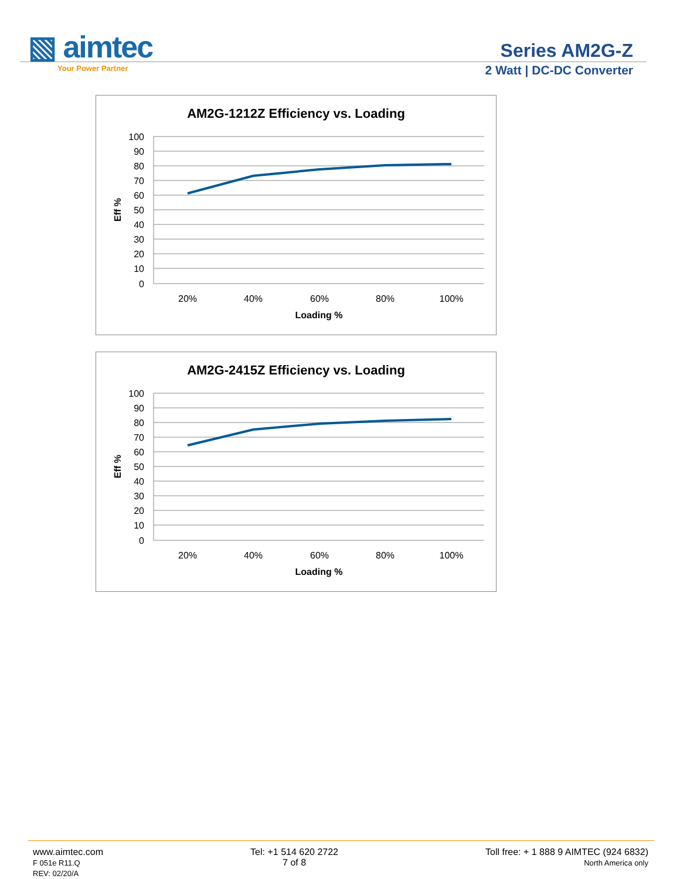▧ aimtec
Your Power Partner
Series AM2G-Z
2 Watt | DC-DC Converter
AM2G-1212Z Efficiency vs. Loading
100
90
80
70
60
50
40
30
20
10
0
20%
40%
60%
80%
100%
Loading %
Eff %
AM2G-2415Z Efficiency vs. Loading
100
90
80
70
60
50
40
30
20
10
0
20%
40%
60%
80%
100%
Loading %
Eff %
www.aimtec.com
F 051e R11.Q
REV: 02/20/A
Tel: +1 514 620 2722
7 of 8
Toll free: + 1 888 9 AIMTEC (924 6832)
North America only